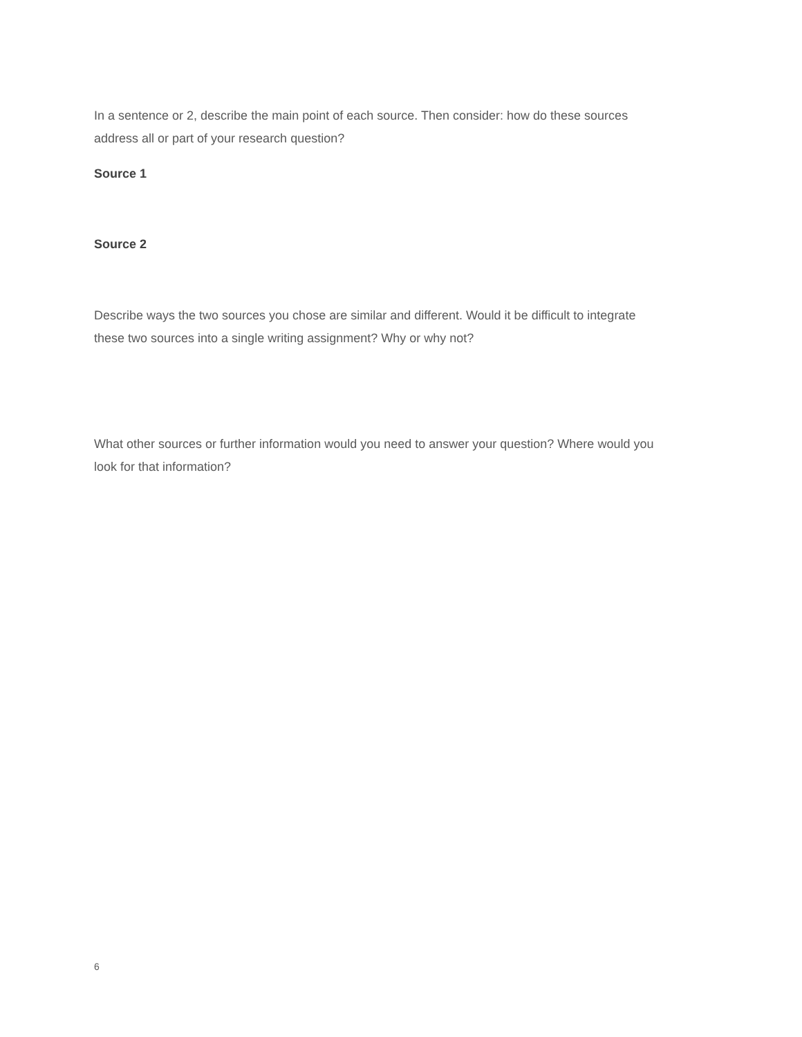In a sentence or 2, describe the main point of each source. Then consider: how do these sources address all or part of your research question?
Source 1
Source 2
Describe ways the two sources you chose are similar and different. Would it be difficult to integrate these two sources into a single writing assignment? Why or why not?
What other sources or further information would you need to answer your question? Where would you look for that information?
6